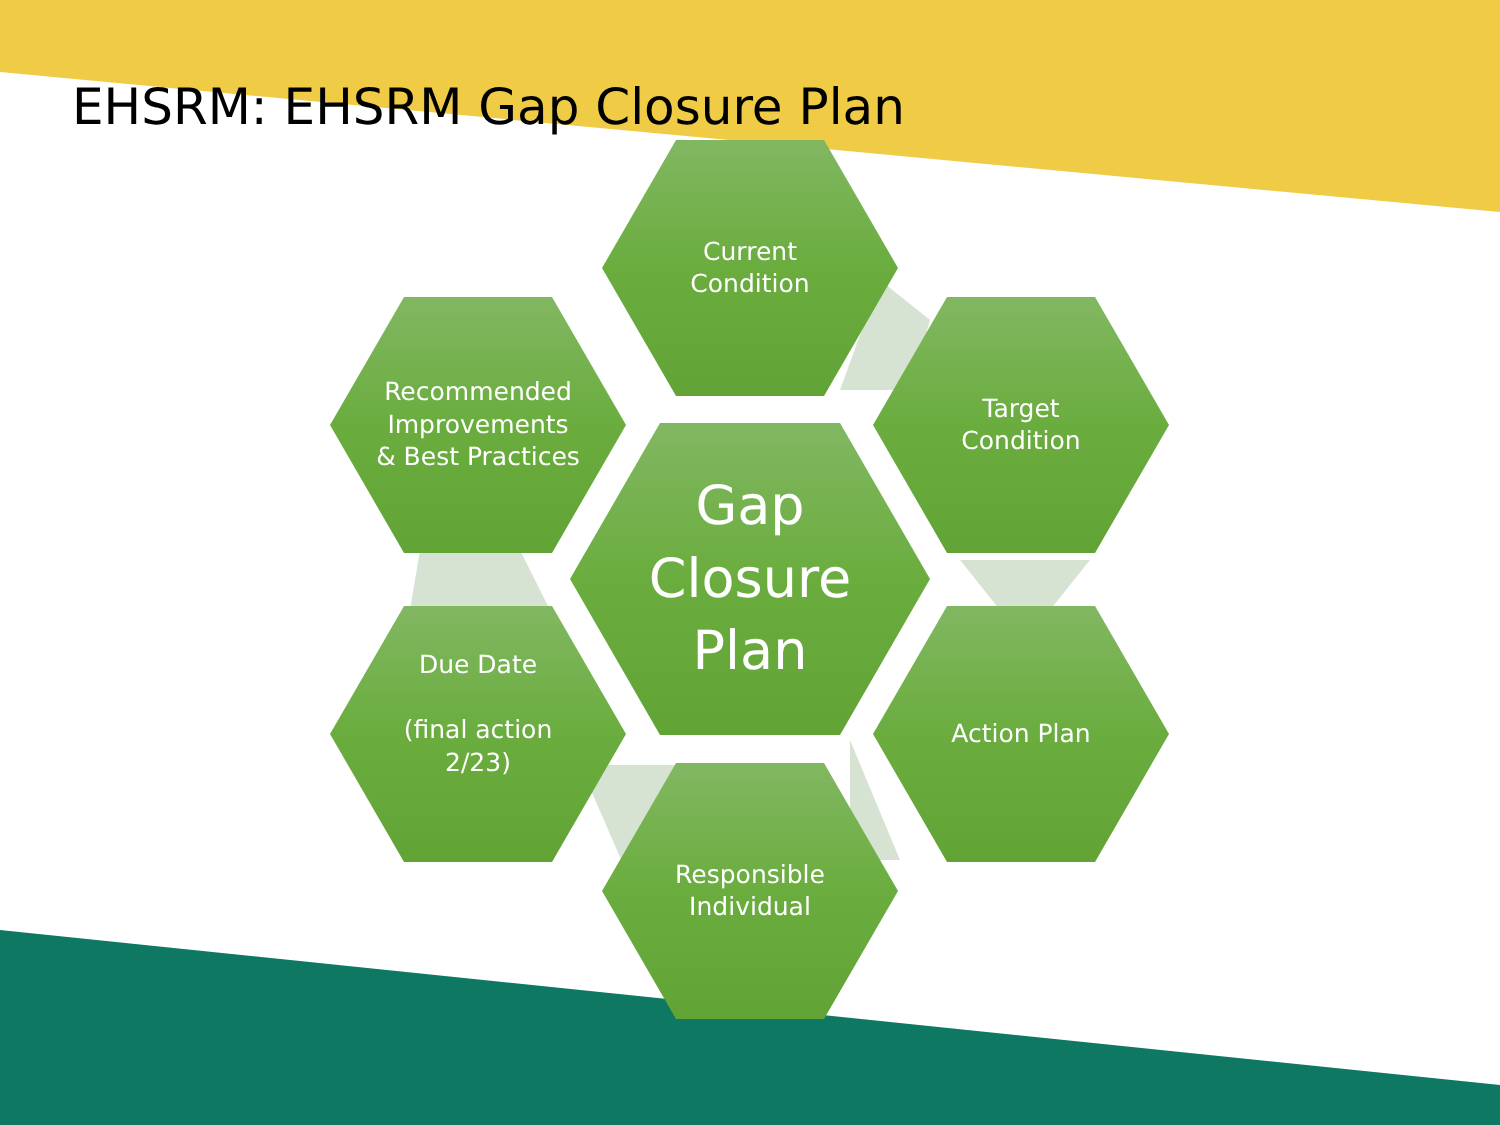EHSRM: EHSRM Gap Closure Plan
Current
Condition
Target
Condition
Action Plan
Responsible
Individual
Due Date
(final action
2/23)
Recommended
Improvements
& Best Practices
Gap
Closure
Plan